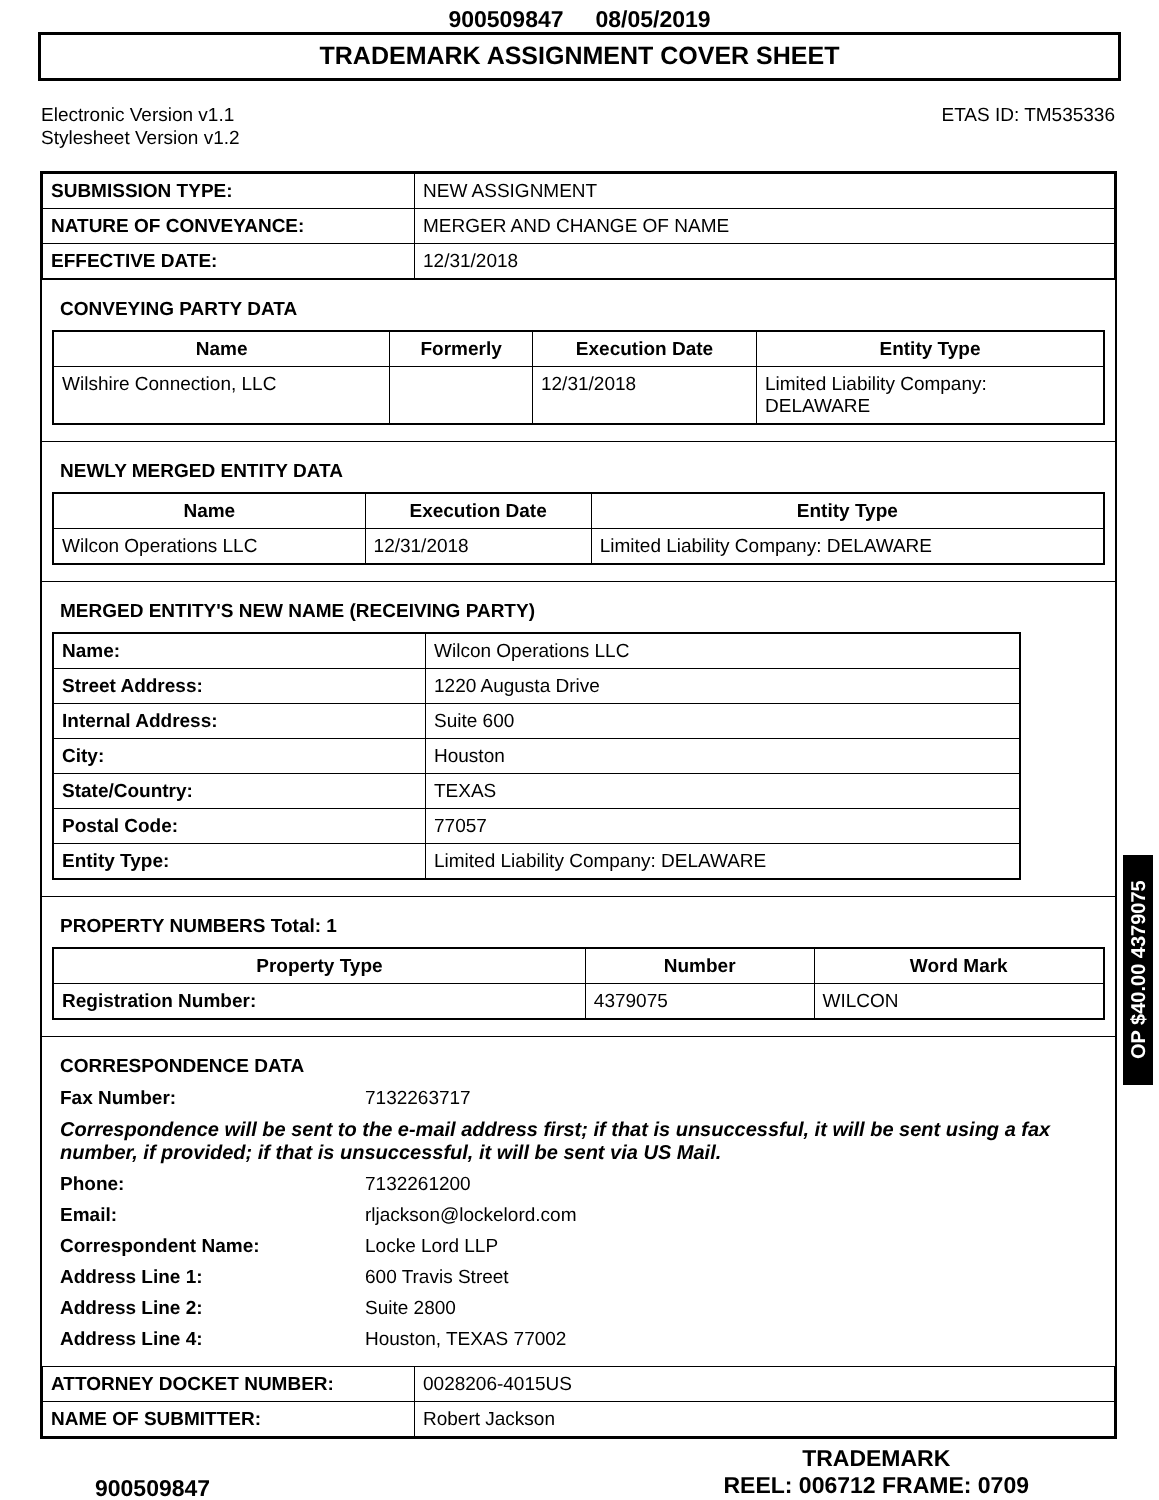900509847 08/05/2019
TRADEMARK ASSIGNMENT COVER SHEET
Electronic Version v1.1
Stylesheet Version v1.2
ETAS ID: TM535336
| SUBMISSION TYPE: | NEW ASSIGNMENT |
| NATURE OF CONVEYANCE: | MERGER AND CHANGE OF NAME |
| EFFECTIVE DATE: | 12/31/2018 |
CONVEYING PARTY DATA
| Name | Formerly | Execution Date | Entity Type |
| --- | --- | --- | --- |
| Wilshire Connection, LLC | | 12/31/2018 | Limited Liability Company: DELAWARE |
NEWLY MERGED ENTITY DATA
| Name | Execution Date | Entity Type |
| --- | --- | --- |
| Wilcon Operations LLC | 12/31/2018 | Limited Liability Company: DELAWARE |
MERGED ENTITY'S NEW NAME (RECEIVING PARTY)
| Name: | Wilcon Operations LLC |
| Street Address: | 1220 Augusta Drive |
| Internal Address: | Suite 600 |
| City: | Houston |
| State/Country: | TEXAS |
| Postal Code: | 77057 |
| Entity Type: | Limited Liability Company: DELAWARE |
PROPERTY NUMBERS Total: 1
| Property Type | Number | Word Mark |
| --- | --- | --- |
| Registration Number: | 4379075 | WILCON |
CORRESPONDENCE DATA
Fax Number: 7132263717
Correspondence will be sent to the e-mail address first; if that is unsuccessful, it will be sent using a fax number, if provided; if that is unsuccessful, it will be sent via US Mail.
Phone: 7132261200 Email: rljackson@lockelord.com Correspondent Name: Locke Lord LLP Address Line 1: 600 Travis Street Address Line 2: Suite 2800 Address Line 4: Houston, TEXAS 77002
| ATTORNEY DOCKET NUMBER: | 0028206-4015US |
| NAME OF SUBMITTER: | Robert Jackson |
900509847
TRADEMARK
REEL: 006712 FRAME: 0709
OP $40.00 4379075